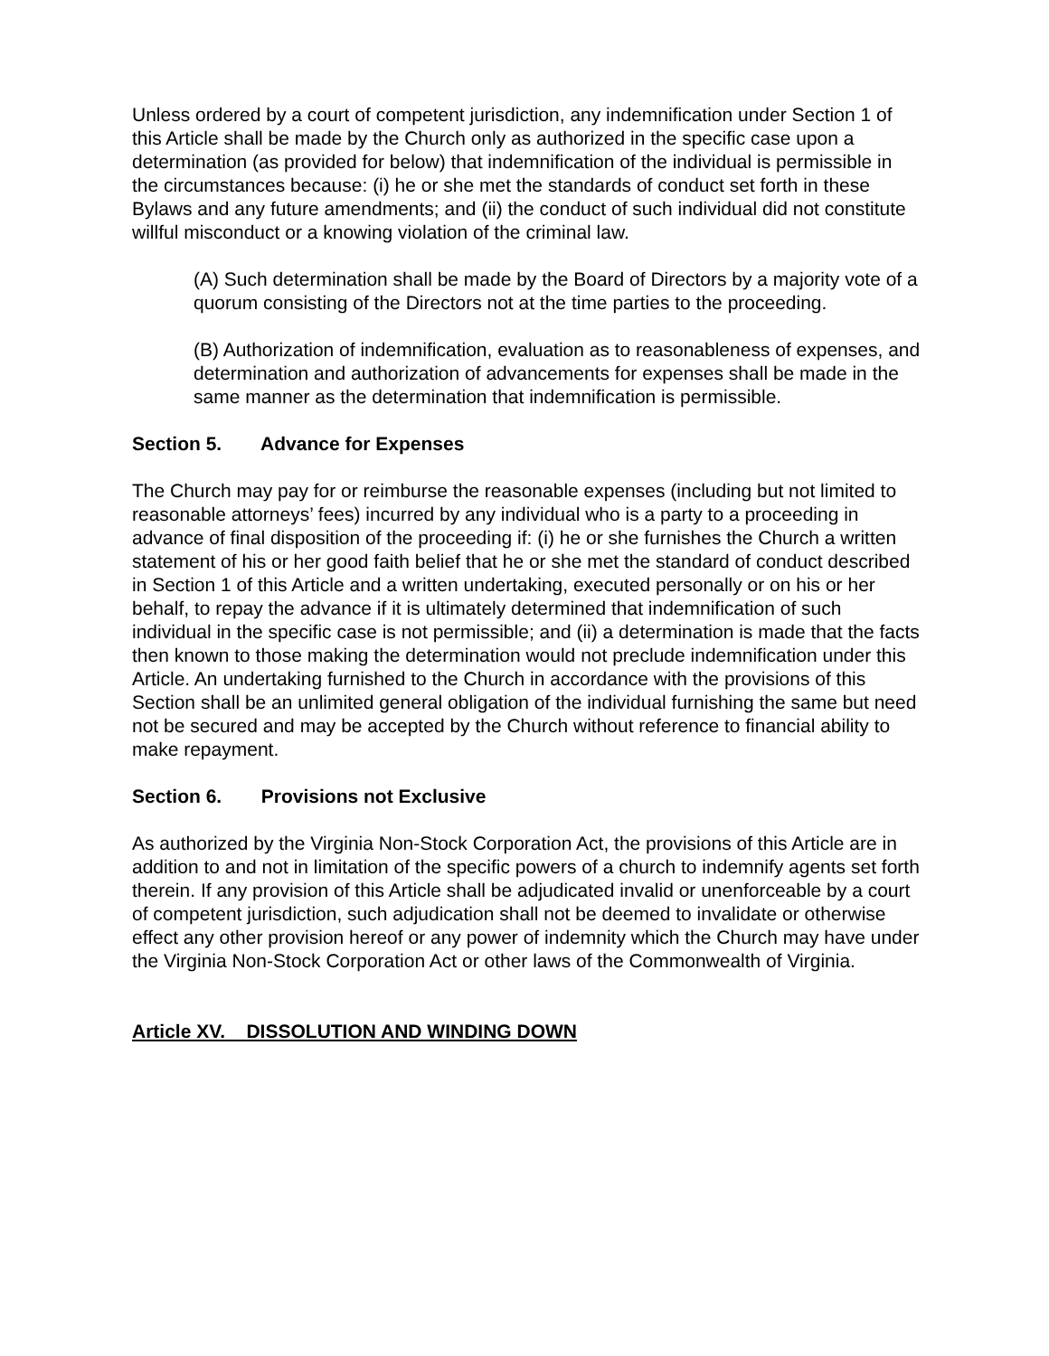Unless ordered by a court of competent jurisdiction, any indemnification under Section 1 of this Article shall be made by the Church only as authorized in the specific case upon a determination (as provided for below) that indemnification of the individual is permissible in the circumstances because: (i) he or she met the standards of conduct set forth in these Bylaws and any future amendments; and (ii) the conduct of such individual did not constitute willful misconduct or a knowing violation of the criminal law.
(A) Such determination shall be made by the Board of Directors by a majority vote of a quorum consisting of the Directors not at the time parties to the proceeding.
(B) Authorization of indemnification, evaluation as to reasonableness of expenses, and determination and authorization of advancements for expenses shall be made in the same manner as the determination that indemnification is permissible.
Section 5. Advance for Expenses
The Church may pay for or reimburse the reasonable expenses (including but not limited to reasonable attorneys’ fees) incurred by any individual who is a party to a proceeding in advance of final disposition of the proceeding if: (i) he or she furnishes the Church a written statement of his or her good faith belief that he or she met the standard of conduct described in Section 1 of this Article and a written undertaking, executed personally or on his or her behalf, to repay the advance if it is ultimately determined that indemnification of such individual in the specific case is not permissible; and (ii) a determination is made that the facts then known to those making the determination would not preclude indemnification under this Article. An undertaking furnished to the Church in accordance with the provisions of this Section shall be an unlimited general obligation of the individual furnishing the same but need not be secured and may be accepted by the Church without reference to financial ability to make repayment.
Section 6. Provisions not Exclusive
As authorized by the Virginia Non-Stock Corporation Act, the provisions of this Article are in addition to and not in limitation of the specific powers of a church to indemnify agents set forth therein. If any provision of this Article shall be adjudicated invalid or unenforceable by a court of competent jurisdiction, such adjudication shall not be deemed to invalidate or otherwise effect any other provision hereof or any power of indemnity which the Church may have under the Virginia Non-Stock Corporation Act or other laws of the Commonwealth of Virginia.
Article XV. DISSOLUTION AND WINDING DOWN